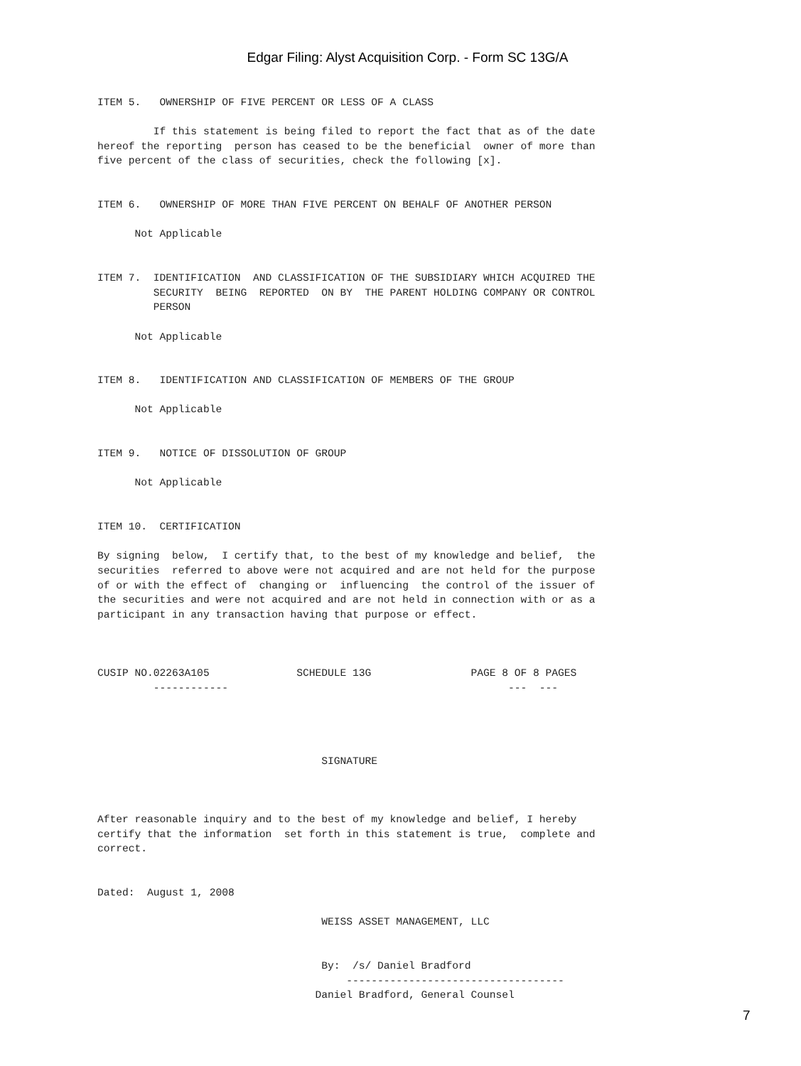Edgar Filing: Alyst Acquisition Corp. - Form SC 13G/A
ITEM 5.   OWNERSHIP OF FIVE PERCENT OR LESS OF A CLASS

         If this statement is being filed to report the fact that as of the date
hereof the reporting  person has ceased to be the beneficial  owner of more than
five percent of the class of securities, check the following [x].


ITEM 6.   OWNERSHIP OF MORE THAN FIVE PERCENT ON BEHALF OF ANOTHER PERSON

      Not Applicable


ITEM 7.  IDENTIFICATION  AND CLASSIFICATION OF THE SUBSIDIARY WHICH ACQUIRED THE
         SECURITY  BEING  REPORTED  ON BY  THE PARENT HOLDING COMPANY OR CONTROL
         PERSON

      Not Applicable


ITEM 8.   IDENTIFICATION AND CLASSIFICATION OF MEMBERS OF THE GROUP

      Not Applicable


ITEM 9.   NOTICE OF DISSOLUTION OF GROUP

      Not Applicable


ITEM 10.  CERTIFICATION

By signing  below,  I certify that, to the best of my knowledge and belief,  the
securities  referred to above were not acquired and are not held for the purpose
of or with the effect of  changing or  influencing  the control of the issuer of
the securities and were not acquired and are not held in connection with or as a
participant in any transaction having that purpose or effect.



CUSIP NO.02263A105              SCHEDULE 13G                PAGE 8 OF 8 PAGES
         ------------                                             ---  ---




                                    SIGNATURE



After reasonable inquiry and to the best of my knowledge and belief, I hereby
certify that the information  set forth in this statement is true,  complete and
correct.


Dated:  August 1, 2008

                                    WEISS ASSET MANAGEMENT, LLC


                                    By:  /s/ Daniel Bradford
                                        -----------------------------------
                                   Daniel Bradford, General Counsel
7